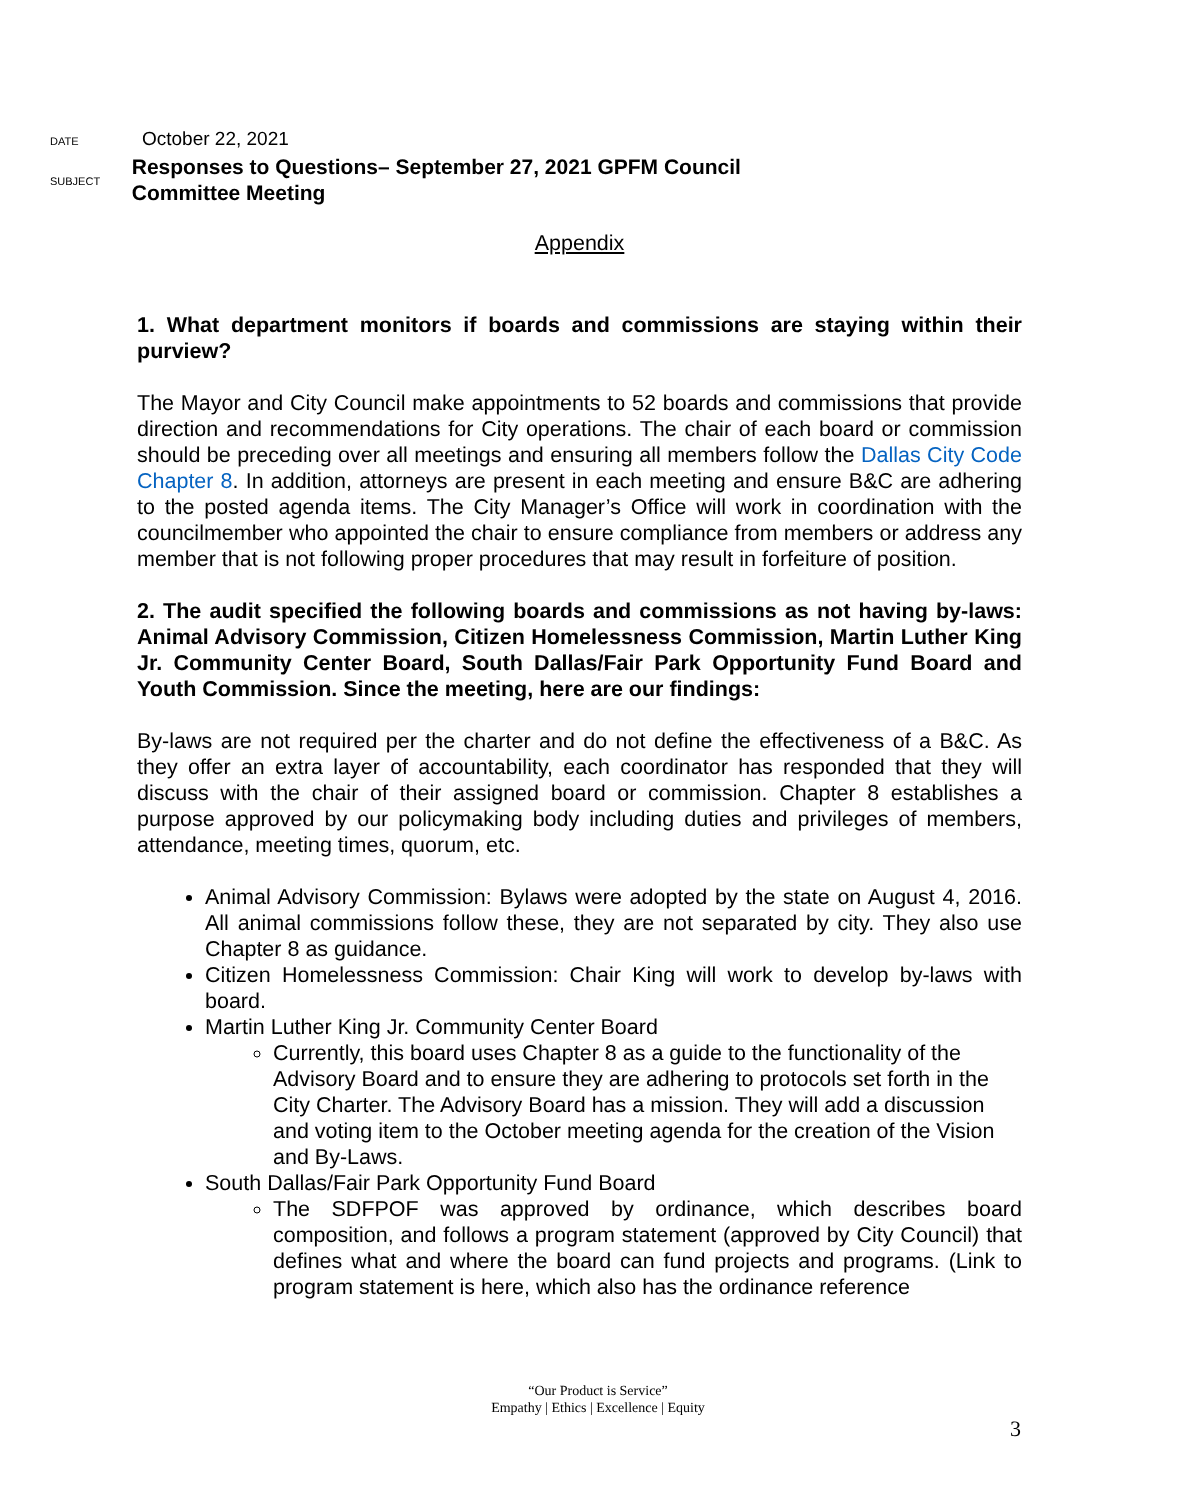DATE
October 22, 2021
SUBJECT
Responses to Questions– September 27, 2021 GPFM Council Committee Meeting
Appendix
1. What department monitors if boards and commissions are staying within their purview?
The Mayor and City Council make appointments to 52 boards and commissions that provide direction and recommendations for City operations. The chair of each board or commission should be preceding over all meetings and ensuring all members follow the Dallas City Code Chapter 8. In addition, attorneys are present in each meeting and ensure B&C are adhering to the posted agenda items. The City Manager’s Office will work in coordination with the councilmember who appointed the chair to ensure compliance from members or address any member that is not following proper procedures that may result in forfeiture of position.
2. The audit specified the following boards and commissions as not having by-laws: Animal Advisory Commission, Citizen Homelessness Commission, Martin Luther King Jr. Community Center Board, South Dallas/Fair Park Opportunity Fund Board and Youth Commission. Since the meeting, here are our findings:
By-laws are not required per the charter and do not define the effectiveness of a B&C. As they offer an extra layer of accountability, each coordinator has responded that they will discuss with the chair of their assigned board or commission. Chapter 8 establishes a purpose approved by our policymaking body including duties and privileges of members, attendance, meeting times, quorum, etc.
Animal Advisory Commission: Bylaws were adopted by the state on August 4, 2016. All animal commissions follow these, they are not separated by city. They also use Chapter 8 as guidance.
Citizen Homelessness Commission: Chair King will work to develop by-laws with board.
Martin Luther King Jr. Community Center Board
Currently, this board uses Chapter 8 as a guide to the functionality of the Advisory Board and to ensure they are adhering to protocols set forth in the City Charter. The Advisory Board has a mission. They will add a discussion and voting item to the October meeting agenda for the creation of the Vision and By-Laws.
South Dallas/Fair Park Opportunity Fund Board
The SDFPOF was approved by ordinance, which describes board composition, and follows a program statement (approved by City Council) that defines what and where the board can fund projects and programs. (Link to program statement is here, which also has the ordinance reference
“Our Product is Service”
Empathy | Ethics | Excellence | Equity
3